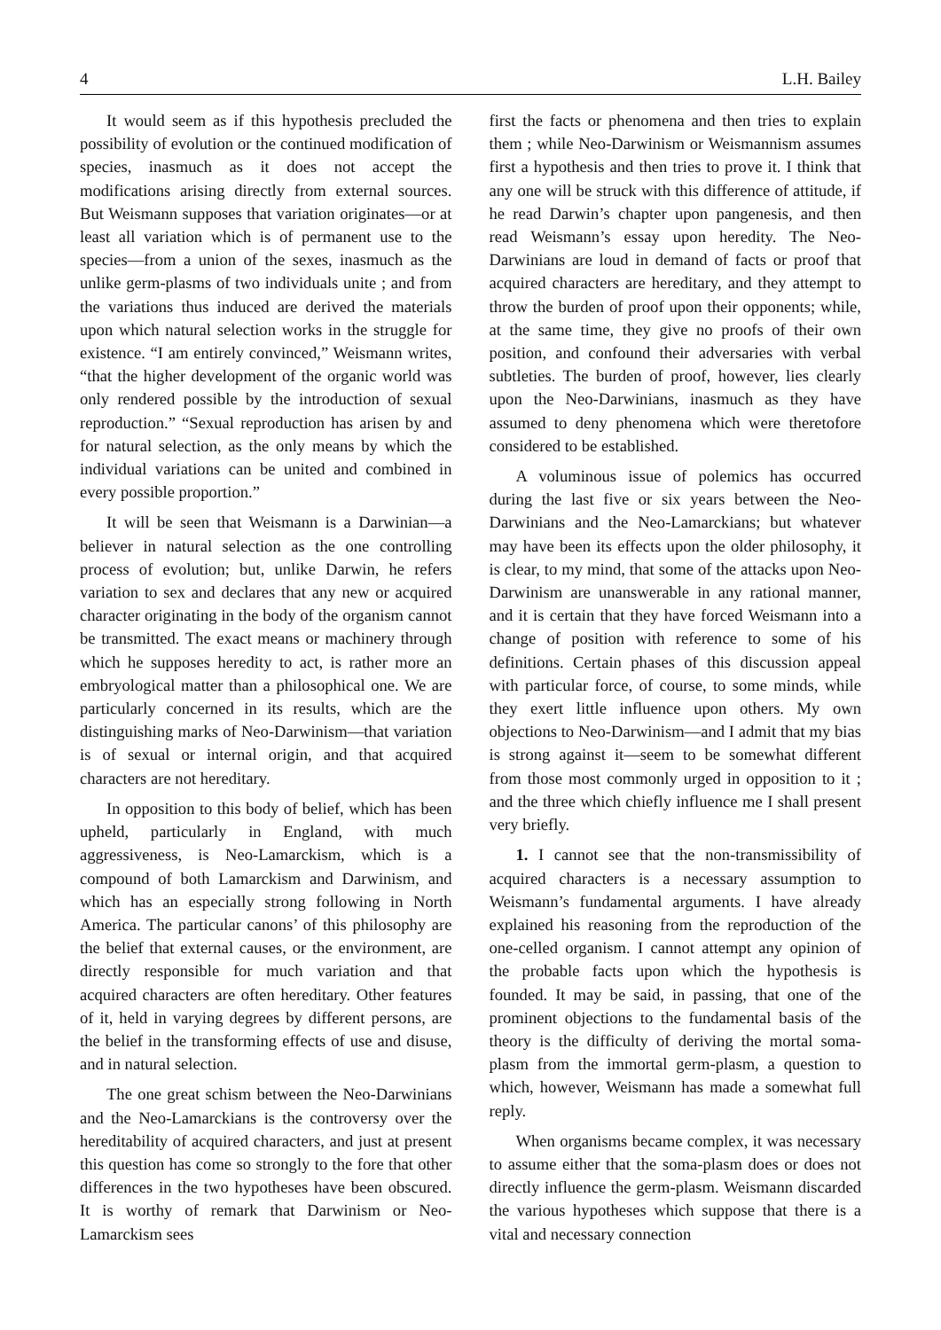4 L.H. Bailey
It would seem as if this hypothesis precluded the possibility of evolution or the continued modification of species, inasmuch as it does not accept the modifications arising directly from external sources. But Weismann supposes that variation originates—or at least all variation which is of permanent use to the species—from a union of the sexes, inasmuch as the unlike germ-plasms of two individuals unite ; and from the variations thus induced are derived the materials upon which natural selection works in the struggle for existence. “I am entirely convinced,” Weismann writes, “that the higher development of the organic world was only rendered possible by the introduction of sexual reproduction.” “Sexual reproduction has arisen by and for natural selection, as the only means by which the individual variations can be united and combined in every possible proportion.”
It will be seen that Weismann is a Darwinian—a believer in natural selection as the one controlling process of evolution; but, unlike Darwin, he refers variation to sex and declares that any new or acquired character originating in the body of the organism cannot be transmitted. The exact means or machinery through which he supposes heredity to act, is rather more an embryological matter than a philosophical one. We are particularly concerned in its results, which are the distinguishing marks of Neo-Darwinism—that variation is of sexual or internal origin, and that acquired characters are not hereditary.
In opposition to this body of belief, which has been upheld, particularly in England, with much aggressiveness, is Neo-Lamarckism, which is a compound of both Lamarckism and Darwinism, and which has an especially strong following in North America. The particular canons’ of this philosophy are the belief that external causes, or the environment, are directly responsible for much variation and that acquired characters are often hereditary. Other features of it, held in varying degrees by different persons, are the belief in the transforming effects of use and disuse, and in natural selection.
The one great schism between the Neo-Darwinians and the Neo-Lamarckians is the controversy over the hereditability of acquired characters, and just at present this question has come so strongly to the fore that other differences in the two hypotheses have been obscured. It is worthy of remark that Darwinism or Neo-Lamarckism sees
first the facts or phenomena and then tries to explain them ; while Neo-Darwinism or Weismannism assumes first a hypothesis and then tries to prove it. I think that any one will be struck with this difference of attitude, if he read Darwin’s chapter upon pangenesis, and then read Weismann’s essay upon heredity. The Neo-Darwinians are loud in demand of facts or proof that acquired characters are hereditary, and they attempt to throw the burden of proof upon their opponents; while, at the same time, they give no proofs of their own position, and confound their adversaries with verbal subtleties. The burden of proof, however, lies clearly upon the Neo-Darwinians, inasmuch as they have assumed to deny phenomena which were theretofore considered to be established.
A voluminous issue of polemics has occurred during the last five or six years between the Neo-Darwinians and the Neo-Lamarckians; but whatever may have been its effects upon the older philosophy, it is clear, to my mind, that some of the attacks upon Neo-Darwinism are unanswerable in any rational manner, and it is certain that they have forced Weismann into a change of position with reference to some of his definitions. Certain phases of this discussion appeal with particular force, of course, to some minds, while they exert little influence upon others. My own objections to Neo-Darwinism—and I admit that my bias is strong against it—seem to be somewhat different from those most commonly urged in opposition to it ; and the three which chiefly influence me I shall present very briefly.
1. I cannot see that the non-transmissibility of acquired characters is a necessary assumption to Weismann’s fundamental arguments. I have already explained his reasoning from the reproduction of the one-celled organism. I cannot attempt any opinion of the probable facts upon which the hypothesis is founded. It may be said, in passing, that one of the prominent objections to the fundamental basis of the theory is the difficulty of deriving the mortal soma-plasm from the immortal germ-plasm, a question to which, however, Weismann has made a somewhat full reply.
When organisms became complex, it was necessary to assume either that the soma-plasm does or does not directly influence the germ-plasm. Weismann discarded the various hypotheses which suppose that there is a vital and necessary connection